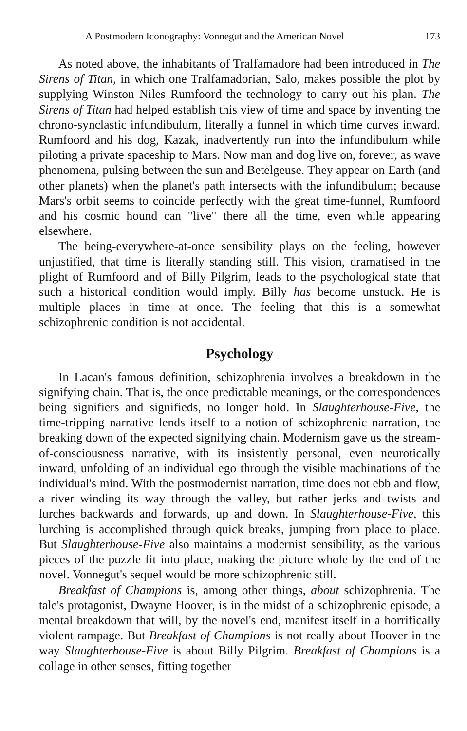A Postmodern Iconography: Vonnegut and the American Novel 173
As noted above, the inhabitants of Tralfamadore had been introduced in The Sirens of Titan, in which one Tralfamadorian, Salo, makes possible the plot by supplying Winston Niles Rumfoord the technology to carry out his plan. The Sirens of Titan had helped establish this view of time and space by inventing the chrono-synclastic infundibulum, literally a funnel in which time curves inward. Rumfoord and his dog, Kazak, inadvertently run into the infundibulum while piloting a private spaceship to Mars. Now man and dog live on, forever, as wave phenomena, pulsing between the sun and Betelgeuse. They appear on Earth (and other planets) when the planet's path intersects with the infundibulum; because Mars's orbit seems to coincide perfectly with the great time-funnel, Rumfoord and his cosmic hound can "live" there all the time, even while appearing elsewhere.
The being-everywhere-at-once sensibility plays on the feeling, however unjustified, that time is literally standing still. This vision, dramatised in the plight of Rumfoord and of Billy Pilgrim, leads to the psychological state that such a historical condition would imply. Billy has become unstuck. He is multiple places in time at once. The feeling that this is a somewhat schizophrenic condition is not accidental.
Psychology
In Lacan's famous definition, schizophrenia involves a breakdown in the signifying chain. That is, the once predictable meanings, or the correspondences being signifiers and signifieds, no longer hold. In Slaughterhouse-Five, the time-tripping narrative lends itself to a notion of schizophrenic narration, the breaking down of the expected signifying chain. Modernism gave us the stream-of-consciousness narrative, with its insistently personal, even neurotically inward, unfolding of an individual ego through the visible machinations of the individual's mind. With the postmodernist narration, time does not ebb and flow, a river winding its way through the valley, but rather jerks and twists and lurches backwards and forwards, up and down. In Slaughterhouse-Five, this lurching is accomplished through quick breaks, jumping from place to place. But Slaughterhouse-Five also maintains a modernist sensibility, as the various pieces of the puzzle fit into place, making the picture whole by the end of the novel. Vonnegut's sequel would be more schizophrenic still.
Breakfast of Champions is, among other things, about schizophrenia. The tale's protagonist, Dwayne Hoover, is in the midst of a schizophrenic episode, a mental breakdown that will, by the novel's end, manifest itself in a horrifically violent rampage. But Breakfast of Champions is not really about Hoover in the way Slaughterhouse-Five is about Billy Pilgrim. Breakfast of Champions is a collage in other senses, fitting together